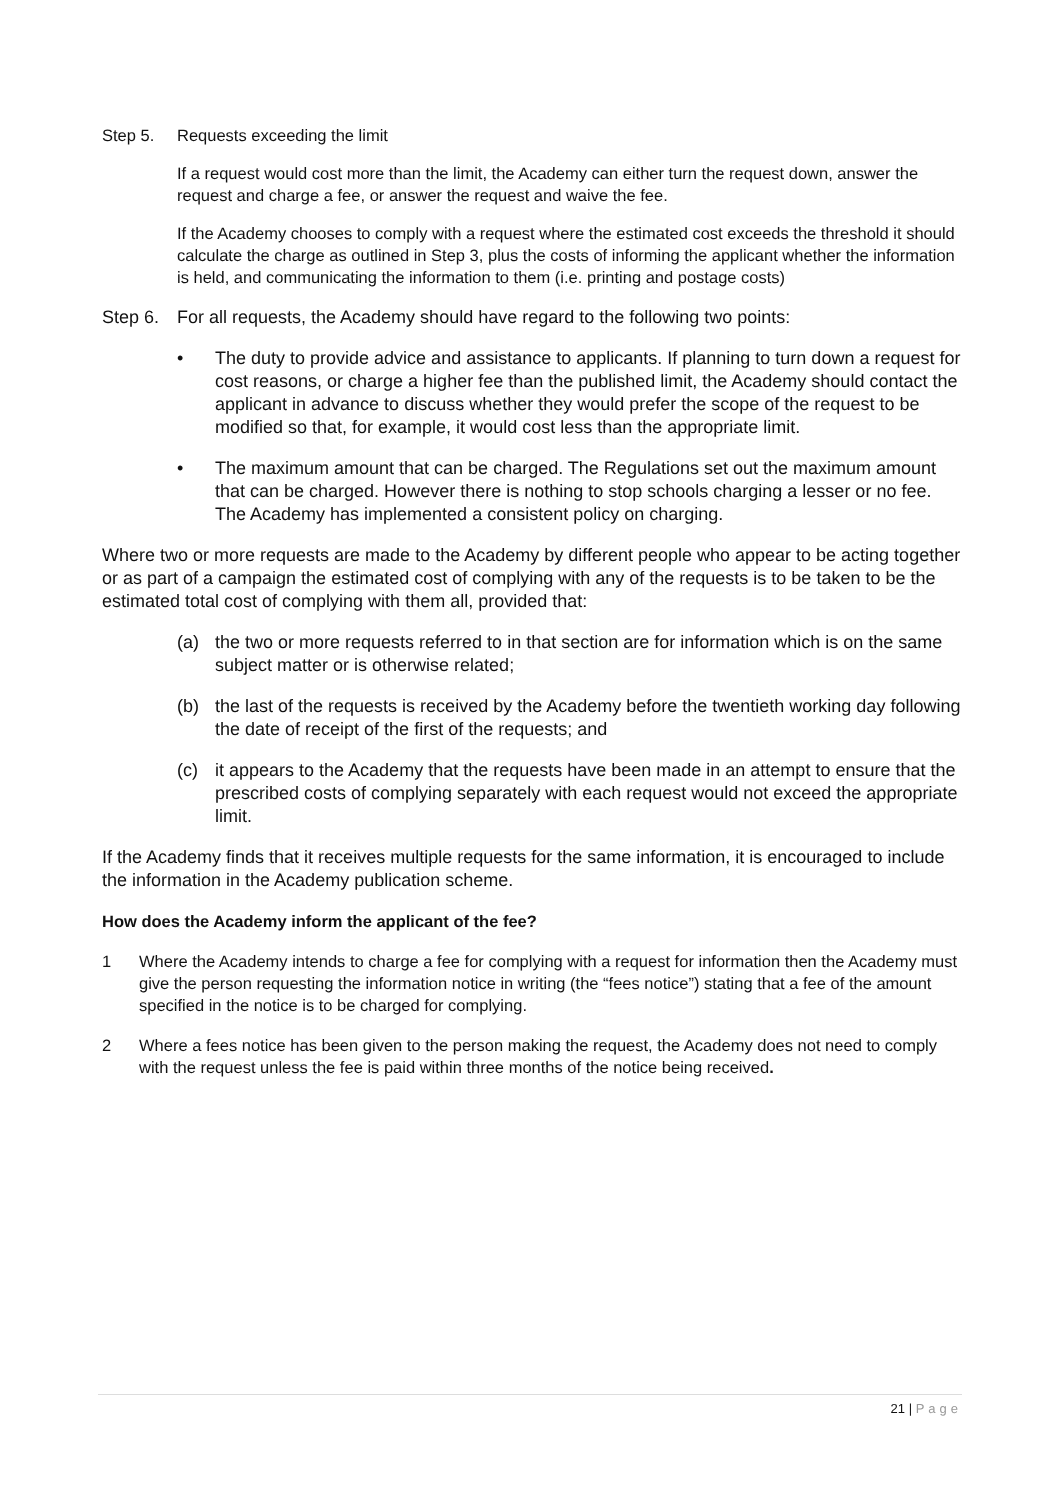Step 5. Requests exceeding the limit
If a request would cost more than the limit, the Academy can either turn the request down, answer the request and charge a fee, or answer the request and waive the fee.
If the Academy chooses to comply with a request where the estimated cost exceeds the threshold it should calculate the charge as outlined in Step 3, plus the costs of informing the applicant whether the information is held, and communicating the information to them (i.e. printing and postage costs)
Step 6. For all requests, the Academy should have regard to the following two points:
• The duty to provide advice and assistance to applicants. If planning to turn down a request for cost reasons, or charge a higher fee than the published limit, the Academy should contact the applicant in advance to discuss whether they would prefer the scope of the request to be modified so that, for example, it would cost less than the appropriate limit.
• The maximum amount that can be charged. The Regulations set out the maximum amount that can be charged. However there is nothing to stop schools charging a lesser or no fee. The Academy has implemented a consistent policy on charging.
Where two or more requests are made to the Academy by different people who appear to be acting together or as part of a campaign the estimated cost of complying with any of the requests is to be taken to be the estimated total cost of complying with them all, provided that:
(a) the two or more requests referred to in that section are for information which is on the same subject matter or is otherwise related;
(b) the last of the requests is received by the Academy before the twentieth working day following the date of receipt of the first of the requests; and
(c) it appears to the Academy that the requests have been made in an attempt to ensure that the prescribed costs of complying separately with each request would not exceed the appropriate limit.
If the Academy finds that it receives multiple requests for the same information, it is encouraged to include the information in the Academy publication scheme.
How does the Academy inform the applicant of the fee?
1 Where the Academy intends to charge a fee for complying with a request for information then the Academy must give the person requesting the information notice in writing (the “fees notice”) stating that a fee of the amount specified in the notice is to be charged for complying.
2 Where a fees notice has been given to the person making the request, the Academy does not need to comply with the request unless the fee is paid within three months of the notice being received.
21 | Page